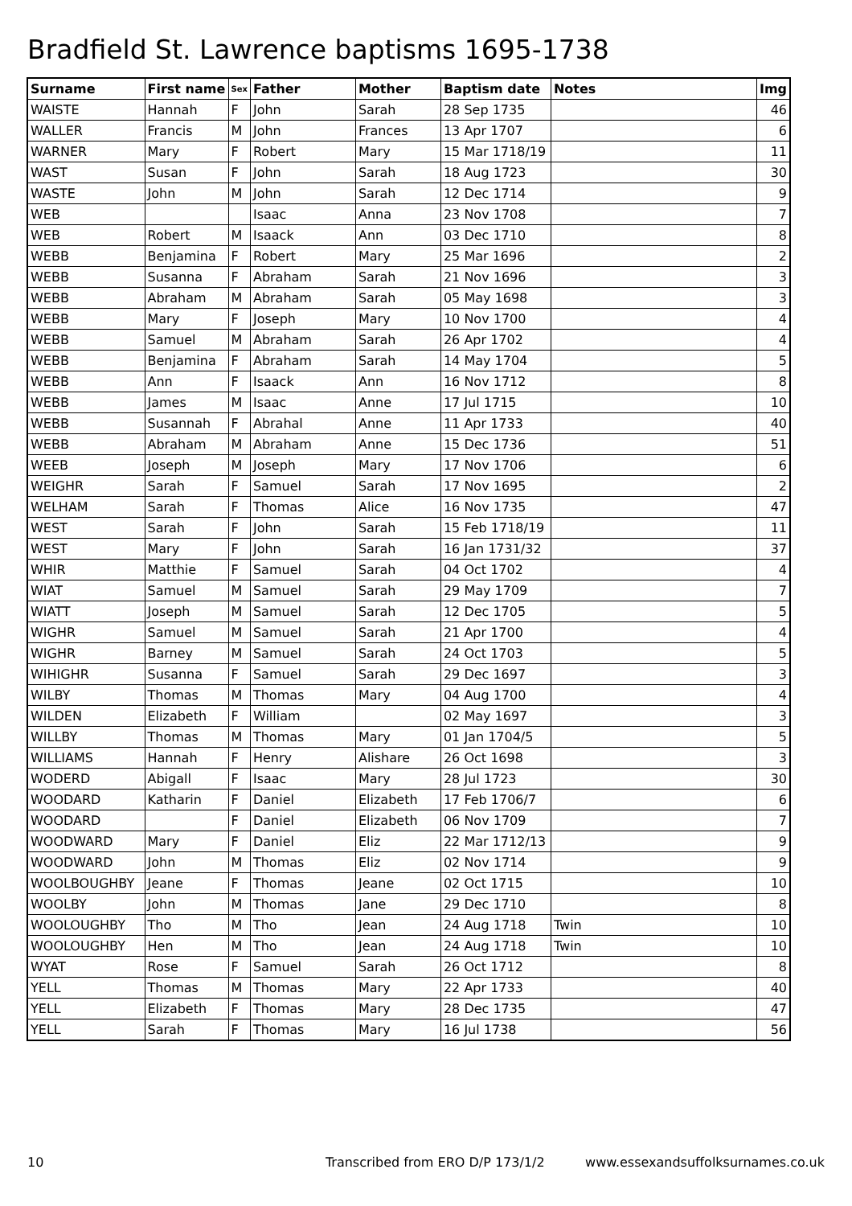Bradfield St. Lawrence baptisms 1695-1738
| Surname | First name | Sex | Father | Mother | Baptism date | Notes | Img |
| --- | --- | --- | --- | --- | --- | --- | --- |
| WAISTE | Hannah | F | John | Sarah | 28 Sep 1735 | | 46 |
| WALLER | Francis | M | John | Frances | 13 Apr 1707 | | 6 |
| WARNER | Mary | F | Robert | Mary | 15 Mar 1718/19 | | 11 |
| WAST | Susan | F | John | Sarah | 18 Aug 1723 | | 30 |
| WASTE | John | M | John | Sarah | 12 Dec 1714 | | 9 |
| WEB | | | Isaac | Anna | 23 Nov 1708 | | 7 |
| WEB | Robert | M | Isaack | Ann | 03 Dec 1710 | | 8 |
| WEBB | Benjamina | F | Robert | Mary | 25 Mar 1696 | | 2 |
| WEBB | Susanna | F | Abraham | Sarah | 21 Nov 1696 | | 3 |
| WEBB | Abraham | M | Abraham | Sarah | 05 May 1698 | | 3 |
| WEBB | Mary | F | Joseph | Mary | 10 Nov 1700 | | 4 |
| WEBB | Samuel | M | Abraham | Sarah | 26 Apr 1702 | | 4 |
| WEBB | Benjamina | F | Abraham | Sarah | 14 May 1704 | | 5 |
| WEBB | Ann | F | Isaack | Ann | 16 Nov 1712 | | 8 |
| WEBB | James | M | Isaac | Anne | 17 Jul 1715 | | 10 |
| WEBB | Susannah | F | Abrahal | Anne | 11 Apr 1733 | | 40 |
| WEBB | Abraham | M | Abraham | Anne | 15 Dec 1736 | | 51 |
| WEEB | Joseph | M | Joseph | Mary | 17 Nov 1706 | | 6 |
| WEIGHR | Sarah | F | Samuel | Sarah | 17 Nov 1695 | | 2 |
| WELHAM | Sarah | F | Thomas | Alice | 16 Nov 1735 | | 47 |
| WEST | Sarah | F | John | Sarah | 15 Feb 1718/19 | | 11 |
| WEST | Mary | F | John | Sarah | 16 Jan 1731/32 | | 37 |
| WHIR | Matthie | F | Samuel | Sarah | 04 Oct 1702 | | 4 |
| WIAT | Samuel | M | Samuel | Sarah | 29 May 1709 | | 7 |
| WIATT | Joseph | M | Samuel | Sarah | 12 Dec 1705 | | 5 |
| WIGHR | Samuel | M | Samuel | Sarah | 21 Apr 1700 | | 4 |
| WIGHR | Barney | M | Samuel | Sarah | 24 Oct 1703 | | 5 |
| WIHIGHR | Susanna | F | Samuel | Sarah | 29 Dec 1697 | | 3 |
| WILBY | Thomas | M | Thomas | Mary | 04 Aug 1700 | | 4 |
| WILDEN | Elizabeth | F | William | | 02 May 1697 | | 3 |
| WILLBY | Thomas | M | Thomas | Mary | 01 Jan 1704/5 | | 5 |
| WILLIAMS | Hannah | F | Henry | Alishare | 26 Oct 1698 | | 3 |
| WODERD | Abigall | F | Isaac | Mary | 28 Jul 1723 | | 30 |
| WOODARD | Katharin | F | Daniel | Elizabeth | 17 Feb 1706/7 | | 6 |
| WOODARD | | F | Daniel | Elizabeth | 06 Nov 1709 | | 7 |
| WOODWARD | Mary | F | Daniel | Eliz | 22 Mar 1712/13 | | 9 |
| WOODWARD | John | M | Thomas | Eliz | 02 Nov 1714 | | 9 |
| WOOLBOUGHBY | Jeane | F | Thomas | Jeane | 02 Oct 1715 | | 10 |
| WOOLBY | John | M | Thomas | Jane | 29 Dec 1710 | | 8 |
| WOOLOUGHBY | Tho | M | Tho | Jean | 24 Aug 1718 | Twin | 10 |
| WOOLOUGHBY | Hen | M | Tho | Jean | 24 Aug 1718 | Twin | 10 |
| WYAT | Rose | F | Samuel | Sarah | 26 Oct 1712 | | 8 |
| YELL | Thomas | M | Thomas | Mary | 22 Apr 1733 | | 40 |
| YELL | Elizabeth | F | Thomas | Mary | 28 Dec 1735 | | 47 |
| YELL | Sarah | F | Thomas | Mary | 16 Jul 1738 | | 56 |
10 Transcribed from ERO D/P 173/1/2 www.essexandsuffolksurnames.co.uk